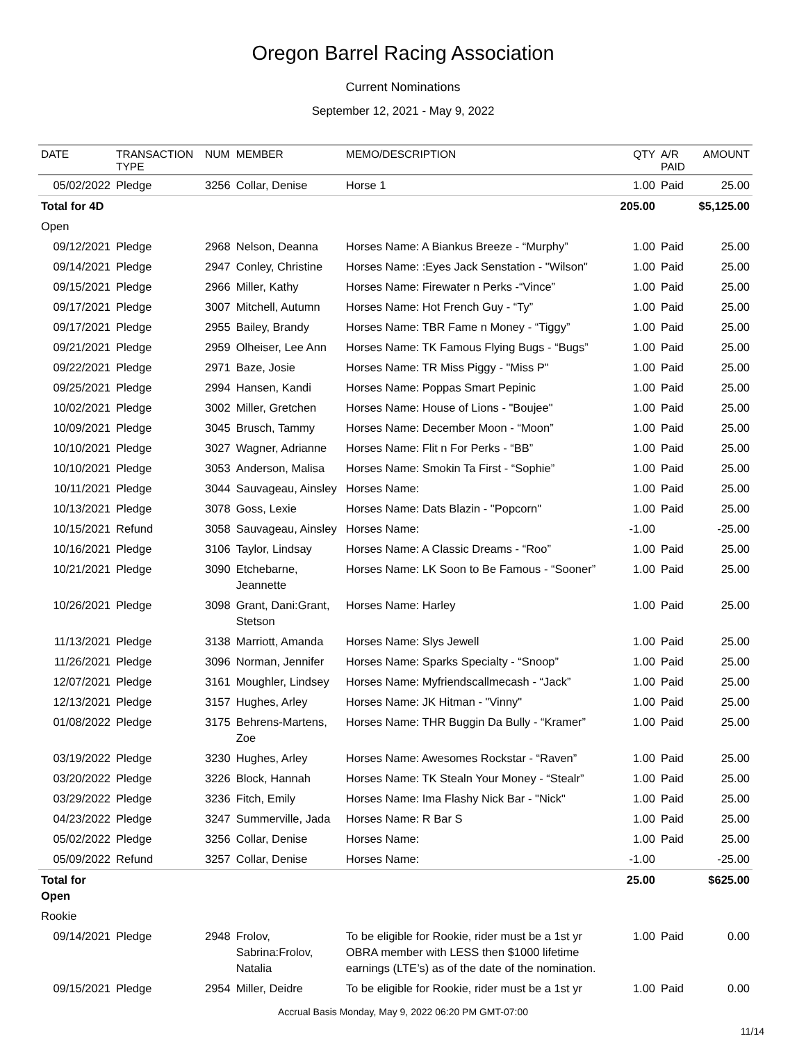Oregon Barrel Racing Association
Current Nominations
September 12, 2021 - May 9, 2022
| DATE | TRANSACTION TYPE | NUM | MEMBER | MEMO/DESCRIPTION | QTY | A/R PAID | AMOUNT |
| --- | --- | --- | --- | --- | --- | --- | --- |
| 05/02/2022 | Pledge | 3256 | Collar, Denise | Horse 1 | 1.00 | Paid | 25.00 |
| Total for 4D | | | | | 205.00 | | $5,125.00 |
| Open | | | | | | | |
| 09/12/2021 | Pledge | 2968 | Nelson, Deanna | Horses Name: A Biankus Breeze - “Murphy” | 1.00 | Paid | 25.00 |
| 09/14/2021 | Pledge | 2947 | Conley, Christine | Horses Name: :Eyes Jack Senstation - "Wilson" | 1.00 | Paid | 25.00 |
| 09/15/2021 | Pledge | 2966 | Miller, Kathy | Horses Name: Firewater n Perks -“Vince” | 1.00 | Paid | 25.00 |
| 09/17/2021 | Pledge | 3007 | Mitchell, Autumn | Horses Name: Hot French Guy - “Ty” | 1.00 | Paid | 25.00 |
| 09/17/2021 | Pledge | 2955 | Bailey, Brandy | Horses Name: TBR Fame n Money - “Tiggy” | 1.00 | Paid | 25.00 |
| 09/21/2021 | Pledge | 2959 | Olheiser, Lee Ann | Horses Name: TK Famous Flying Bugs - “Bugs” | 1.00 | Paid | 25.00 |
| 09/22/2021 | Pledge | 2971 | Baze, Josie | Horses Name: TR Miss Piggy - "Miss P" | 1.00 | Paid | 25.00 |
| 09/25/2021 | Pledge | 2994 | Hansen, Kandi | Horses Name: Poppas Smart Pepinic | 1.00 | Paid | 25.00 |
| 10/02/2021 | Pledge | 3002 | Miller, Gretchen | Horses Name: House of Lions - "Boujee" | 1.00 | Paid | 25.00 |
| 10/09/2021 | Pledge | 3045 | Brusch, Tammy | Horses Name: December Moon - “Moon” | 1.00 | Paid | 25.00 |
| 10/10/2021 | Pledge | 3027 | Wagner, Adrianne | Horses Name: Flit n For Perks - “BB” | 1.00 | Paid | 25.00 |
| 10/10/2021 | Pledge | 3053 | Anderson, Malisa | Horses Name: Smokin Ta First - “Sophie” | 1.00 | Paid | 25.00 |
| 10/11/2021 | Pledge | 3044 | Sauvageau, Ainsley | Horses Name: | 1.00 | Paid | 25.00 |
| 10/13/2021 | Pledge | 3078 | Goss, Lexie | Horses Name: Dats Blazin - "Popcorn" | 1.00 | Paid | 25.00 |
| 10/15/2021 | Refund | 3058 | Sauvageau, Ainsley | Horses Name: | -1.00 | | -25.00 |
| 10/16/2021 | Pledge | 3106 | Taylor, Lindsay | Horses Name: A Classic Dreams - “Roo” | 1.00 | Paid | 25.00 |
| 10/21/2021 | Pledge | 3090 | Etchebarne, Jeannette | Horses Name: LK Soon to Be Famous - “Sooner” | 1.00 | Paid | 25.00 |
| 10/26/2021 | Pledge | 3098 | Grant, Dani:Grant, Stetson | Horses Name: Harley | 1.00 | Paid | 25.00 |
| 11/13/2021 | Pledge | 3138 | Marriott, Amanda | Horses Name: Slys Jewell | 1.00 | Paid | 25.00 |
| 11/26/2021 | Pledge | 3096 | Norman, Jennifer | Horses Name: Sparks Specialty - “Snoop” | 1.00 | Paid | 25.00 |
| 12/07/2021 | Pledge | 3161 | Moughler, Lindsey | Horses Name: Myfriendscallmecash - “Jack” | 1.00 | Paid | 25.00 |
| 12/13/2021 | Pledge | 3157 | Hughes, Arley | Horses Name: JK Hitman - "Vinny" | 1.00 | Paid | 25.00 |
| 01/08/2022 | Pledge | 3175 | Behrens-Martens, Zoe | Horses Name: THR Buggin Da Bully - “Kramer” | 1.00 | Paid | 25.00 |
| 03/19/2022 | Pledge | 3230 | Hughes, Arley | Horses Name: Awesomes Rockstar - “Raven” | 1.00 | Paid | 25.00 |
| 03/20/2022 | Pledge | 3226 | Block, Hannah | Horses Name: TK Stealn Your Money - “Stealr” | 1.00 | Paid | 25.00 |
| 03/29/2022 | Pledge | 3236 | Fitch, Emily | Horses Name: Ima Flashy Nick Bar - "Nick" | 1.00 | Paid | 25.00 |
| 04/23/2022 | Pledge | 3247 | Summerville, Jada | Horses Name: R Bar S | 1.00 | Paid | 25.00 |
| 05/02/2022 | Pledge | 3256 | Collar, Denise | Horses Name: | 1.00 | Paid | 25.00 |
| 05/09/2022 | Refund | 3257 | Collar, Denise | Horses Name: | -1.00 | | -25.00 |
| Total for Open | | | | | 25.00 | | $625.00 |
| Rookie | | | | | | | |
| 09/14/2021 | Pledge | 2948 | Frolov, Sabrina:Frolov, Natalia | To be eligible for Rookie, rider must be a 1st yr OBRA member with LESS then $1000 lifetime earnings (LTE’s) as of the date of the nomination. | 1.00 | Paid | 0.00 |
| 09/15/2021 | Pledge | 2954 | Miller, Deidre | To be eligible for Rookie, rider must be a 1st yr | 1.00 | Paid | 0.00 |
Accrual Basis Monday, May 9, 2022 06:20 PM GMT-07:00
11/14